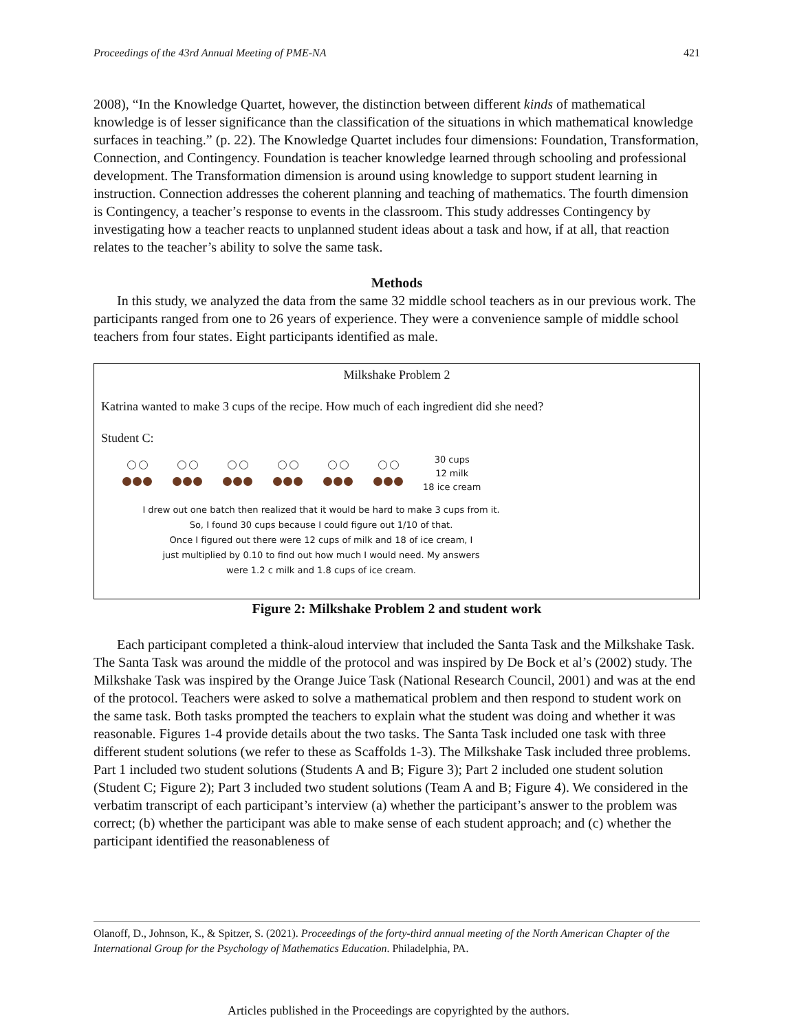Proceedings of the 43rd Annual Meeting of PME-NA 421
2008), “In the Knowledge Quartet, however, the distinction between different kinds of mathematical knowledge is of lesser significance than the classification of the situations in which mathematical knowledge surfaces in teaching.” (p. 22). The Knowledge Quartet includes four dimensions: Foundation, Transformation, Connection, and Contingency. Foundation is teacher knowledge learned through schooling and professional development. The Transformation dimension is around using knowledge to support student learning in instruction. Connection addresses the coherent planning and teaching of mathematics. The fourth dimension is Contingency, a teacher’s response to events in the classroom. This study addresses Contingency by investigating how a teacher reacts to unplanned student ideas about a task and how, if at all, that reaction relates to the teacher’s ability to solve the same task.
Methods
In this study, we analyzed the data from the same 32 middle school teachers as in our previous work. The participants ranged from one to 26 years of experience. They were a convenience sample of middle school teachers from four states. Eight participants identified as male.
Milkshake Problem 2
Katrina wanted to make 3 cups of the recipe. How much of each ingredient did she need?
Student C:
30 cups
12 milk
18 ice cream
I drew out one batch then realized that it would be hard to make 3 cups from it.
So, I found 30 cups because I could figure out 1/10 of that.
Once I figured out there were 12 cups of milk and 18 of ice cream, I
just multiplied by 0.10 to find out how much I would need. My answers
were 1.2 c milk and 1.8 cups of ice cream.
Figure 2: Milkshake Problem 2 and student work
Each participant completed a think-aloud interview that included the Santa Task and the Milkshake Task. The Santa Task was around the middle of the protocol and was inspired by De Bock et al’s (2002) study. The Milkshake Task was inspired by the Orange Juice Task (National Research Council, 2001) and was at the end of the protocol. Teachers were asked to solve a mathematical problem and then respond to student work on the same task. Both tasks prompted the teachers to explain what the student was doing and whether it was reasonable. Figures 1-4 provide details about the two tasks. The Santa Task included one task with three different student solutions (we refer to these as Scaffolds 1-3). The Milkshake Task included three problems. Part 1 included two student solutions (Students A and B; Figure 3); Part 2 included one student solution (Student C; Figure 2); Part 3 included two student solutions (Team A and B; Figure 4). We considered in the verbatim transcript of each participant’s interview (a) whether the participant’s answer to the problem was correct; (b) whether the participant was able to make sense of each student approach; and (c) whether the participant identified the reasonableness of
Olanoff, D., Johnson, K., & Spitzer, S. (2021). Proceedings of the forty-third annual meeting of the North American Chapter of the International Group for the Psychology of Mathematics Education. Philadelphia, PA.
Articles published in the Proceedings are copyrighted by the authors.